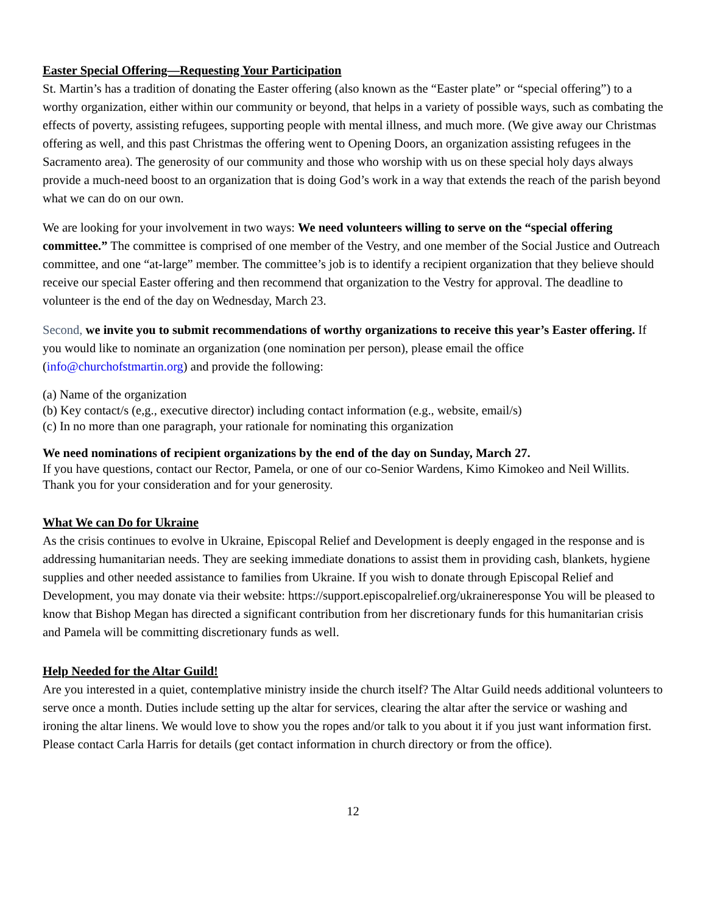Easter Special Offering—Requesting Your Participation
St. Martin’s has a tradition of donating the Easter offering (also known as the “Easter plate” or “special offering”) to a worthy organization, either within our community or beyond, that helps in a variety of possible ways, such as combating the effects of poverty, assisting refugees, supporting people with mental illness, and much more. (We give away our Christmas offering as well, and this past Christmas the offering went to Opening Doors, an organization assisting refugees in the Sacramento area). The generosity of our community and those who worship with us on these special holy days always provide a much-need boost to an organization that is doing God’s work in a way that extends the reach of the parish beyond what we can do on our own.
We are looking for your involvement in two ways: We need volunteers willing to serve on the “special offering committee.” The committee is comprised of one member of the Vestry, and one member of the Social Justice and Outreach committee, and one “at-large” member. The committee’s job is to identify a recipient organization that they believe should receive our special Easter offering and then recommend that organization to the Vestry for approval. The deadline to volunteer is the end of the day on Wednesday, March 23.
Second, we invite you to submit recommendations of worthy organizations to receive this year’s Easter offering. If you would like to nominate an organization (one nomination per person), please email the office (info@churchofstmartin.org) and provide the following:
(a) Name of the organization
(b) Key contact/s (e,g., executive director) including contact information (e.g., website, email/s)
(c) In no more than one paragraph, your rationale for nominating this organization
We need nominations of recipient organizations by the end of the day on Sunday, March 27.
If you have questions, contact our Rector, Pamela, or one of our co-Senior Wardens, Kimo Kimokeo and Neil Willits. Thank you for your consideration and for your generosity.
What We can Do for Ukraine
As the crisis continues to evolve in Ukraine, Episcopal Relief and Development is deeply engaged in the response and is addressing humanitarian needs. They are seeking immediate donations to assist them in providing cash, blankets, hygiene supplies and other needed assistance to families from Ukraine. If you wish to donate through Episcopal Relief and Development, you may donate via their website: https://support.episcopalrelief.org/ukraineresponse You will be pleased to know that Bishop Megan has directed a significant contribution from her discretionary funds for this humanitarian crisis and Pamela will be committing discretionary funds as well.
Help Needed for the Altar Guild!
Are you interested in a quiet, contemplative ministry inside the church itself? The Altar Guild needs additional volunteers to serve once a month. Duties include setting up the altar for services, clearing the altar after the service or washing and ironing the altar linens. We would love to show you the ropes and/or talk to you about it if you just want information first. Please contact Carla Harris for details (get contact information in church directory or from the office).
12